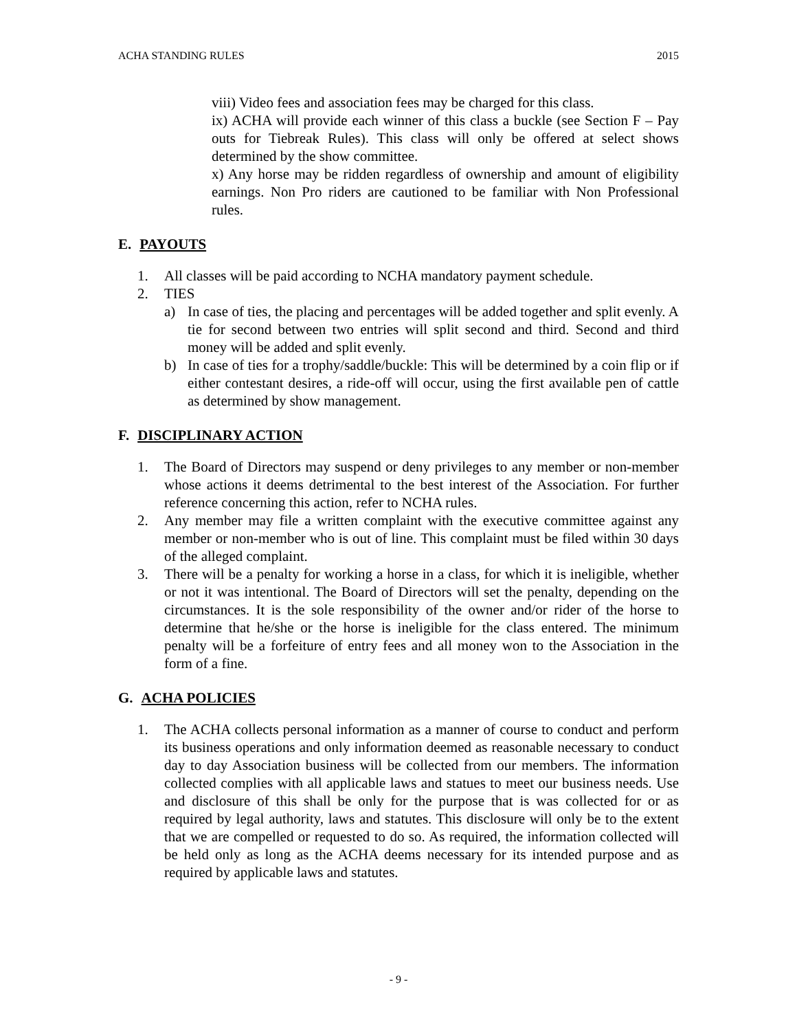ACHA STANDING RULES 2015
viii) Video fees and association fees may be charged for this class.
ix) ACHA will provide each winner of this class a buckle (see Section F – Pay outs for Tiebreak Rules). This class will only be offered at select shows determined by the show committee.
x) Any horse may be ridden regardless of ownership and amount of eligibility earnings. Non Pro riders are cautioned to be familiar with Non Professional rules.
E. PAYOUTS
1. All classes will be paid according to NCHA mandatory payment schedule.
2. TIES
a) In case of ties, the placing and percentages will be added together and split evenly. A tie for second between two entries will split second and third. Second and third money will be added and split evenly.
b) In case of ties for a trophy/saddle/buckle: This will be determined by a coin flip or if either contestant desires, a ride-off will occur, using the first available pen of cattle as determined by show management.
F. DISCIPLINARY ACTION
1. The Board of Directors may suspend or deny privileges to any member or non-member whose actions it deems detrimental to the best interest of the Association. For further reference concerning this action, refer to NCHA rules.
2. Any member may file a written complaint with the executive committee against any member or non-member who is out of line. This complaint must be filed within 30 days of the alleged complaint.
3. There will be a penalty for working a horse in a class, for which it is ineligible, whether or not it was intentional. The Board of Directors will set the penalty, depending on the circumstances. It is the sole responsibility of the owner and/or rider of the horse to determine that he/she or the horse is ineligible for the class entered. The minimum penalty will be a forfeiture of entry fees and all money won to the Association in the form of a fine.
G. ACHA POLICIES
1. The ACHA collects personal information as a manner of course to conduct and perform its business operations and only information deemed as reasonable necessary to conduct day to day Association business will be collected from our members. The information collected complies with all applicable laws and statues to meet our business needs. Use and disclosure of this shall be only for the purpose that is was collected for or as required by legal authority, laws and statutes. This disclosure will only be to the extent that we are compelled or requested to do so. As required, the information collected will be held only as long as the ACHA deems necessary for its intended purpose and as required by applicable laws and statutes.
- 9 -